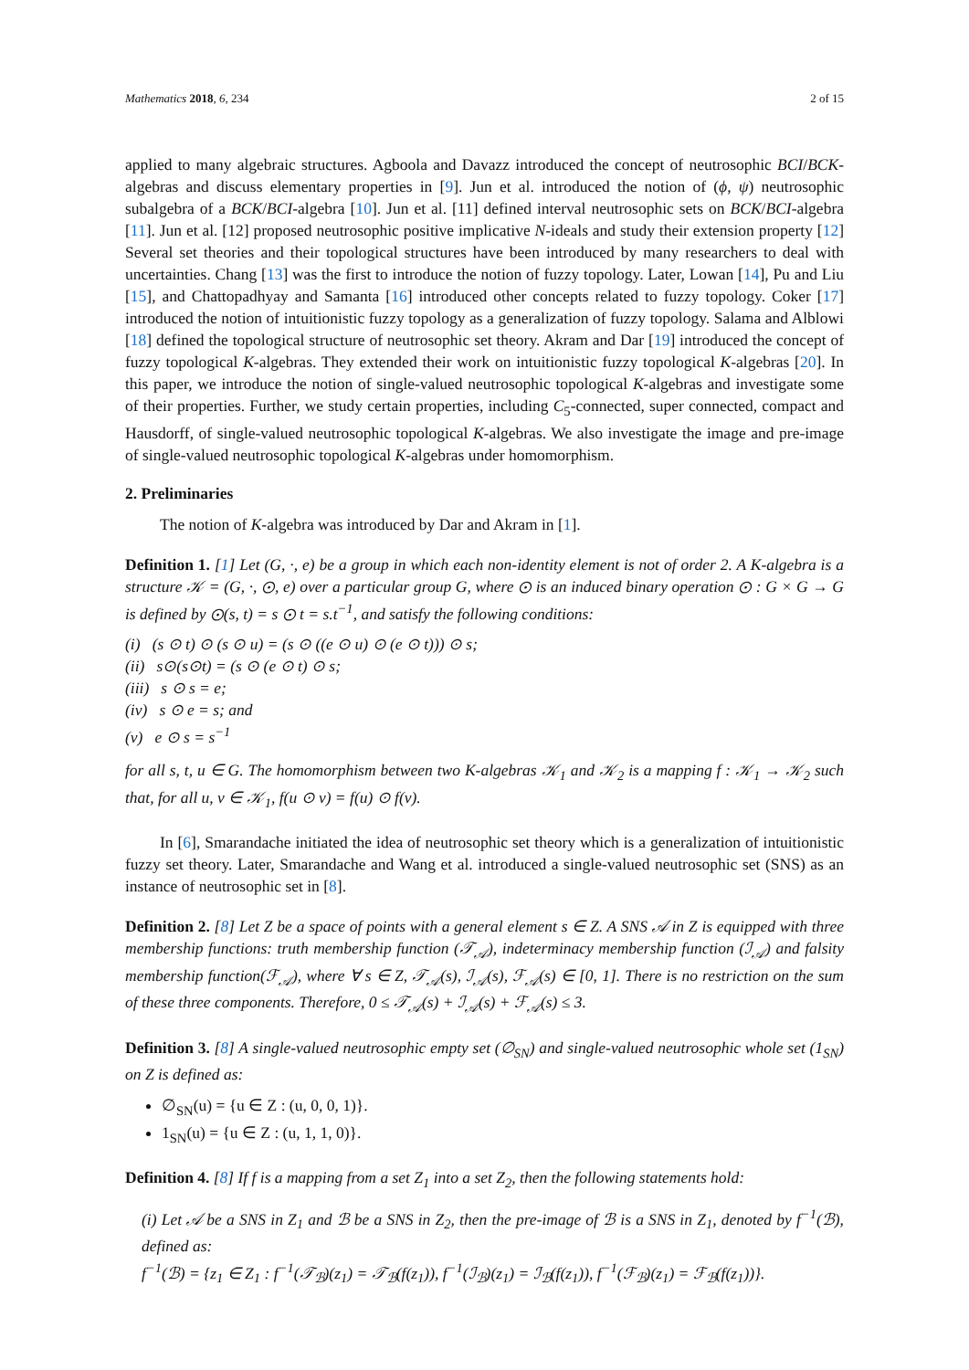Mathematics 2018, 6, 234 2 of 15
applied to many algebraic structures. Agboola and Davazz introduced the concept of neutrosophic BCI/BCK-algebras and discuss elementary properties in [9]. Jun et al. introduced the notion of (ϕ, ψ) neutrosophic subalgebra of a BCK/BCI-algebra [10]. Jun et al. [11] defined interval neutrosophic sets on BCK/BCI-algebra [11]. Jun et al. [12] proposed neutrosophic positive implicative N-ideals and study their extension property [12] Several set theories and their topological structures have been introduced by many researchers to deal with uncertainties. Chang [13] was the first to introduce the notion of fuzzy topology. Later, Lowan [14], Pu and Liu [15], and Chattopadhyay and Samanta [16] introduced other concepts related to fuzzy topology. Coker [17] introduced the notion of intuitionistic fuzzy topology as a generalization of fuzzy topology. Salama and Alblowi [18] defined the topological structure of neutrosophic set theory. Akram and Dar [19] introduced the concept of fuzzy topological K-algebras. They extended their work on intuitionistic fuzzy topological K-algebras [20]. In this paper, we introduce the notion of single-valued neutrosophic topological K-algebras and investigate some of their properties. Further, we study certain properties, including C<sub>5</sub>-connected, super connected, compact and Hausdorff, of single-valued neutrosophic topological K-algebras. We also investigate the image and pre-image of single-valued neutrosophic topological K-algebras under homomorphism.
2. Preliminaries
The notion of K-algebra was introduced by Dar and Akram in [1].
Definition 1. [1] Let (G, ·, e) be a group in which each non-identity element is not of order 2. A K-algebra is a structure 𝒦 = (G, ·, ⊙, e) over a particular group G, where ⊙ is an induced binary operation ⊙ : G × G → G is defined by ⊙(s, t) = s ⊙ t = s.t<sup>−1</sup>, and satisfy the following conditions:
(i) (s ⊙ t) ⊙ (s ⊙ u) = (s ⊙ ((e ⊙ u) ⊙ (e ⊙ t))) ⊙ s;
(ii) s⊙(s⊙t) = (s ⊙ (e ⊙ t) ⊙ s;
(iii) s ⊙ s = e;
(iv) s ⊙ e = s; and
(v) e ⊙ s = s<sup>−1</sup>
for all s, t, u ∈ G. The homomorphism between two K-algebras 𝒦<sub>1</sub> and 𝒦<sub>2</sub> is a mapping f : 𝒦<sub>1</sub> → 𝒦<sub>2</sub> such that, for all u, v ∈ 𝒦<sub>1</sub>, f(u ⊙ v) = f(u) ⊙ f(v).
In [6], Smarandache initiated the idea of neutrosophic set theory which is a generalization of intuitionistic fuzzy set theory. Later, Smarandache and Wang et al. introduced a single-valued neutrosophic set (SNS) as an instance of neutrosophic set in [8].
Definition 2. [8] Let Z be a space of points with a general element s ∈ Z. A SNS 𝒜 in Z is equipped with three membership functions: truth membership function (𝒯<sub>𝒜</sub>), indeterminacy membership function (ℐ<sub>𝒜</sub>) and falsity membership function(ℱ<sub>𝒜</sub>), where ∀ s ∈ Z, 𝒯<sub>𝒜</sub>(s), ℐ<sub>𝒜</sub>(s), ℱ<sub>𝒜</sub>(s) ∈ [0, 1]. There is no restriction on the sum of these three components. Therefore, 0 ≤ 𝒯<sub>𝒜</sub>(s) + ℐ<sub>𝒜</sub>(s) + ℱ<sub>𝒜</sub>(s) ≤ 3.
Definition 3. [8] A single-valued neutrosophic empty set (∅<sub>SN</sub>) and single-valued neutrosophic whole set (1<sub>SN</sub>) on Z is defined as:
∅<sub>SN</sub>(u) = {u ∈ Z : (u, 0, 0, 1)}.
1<sub>SN</sub>(u) = {u ∈ Z : (u, 1, 1, 0)}.
Definition 4. [8] If f is a mapping from a set Z<sub>1</sub> into a set Z<sub>2</sub>, then the following statements hold:
(i) Let 𝒜 be a SNS in Z<sub>1</sub> and ℬ be a SNS in Z<sub>2</sub>, then the pre-image of ℬ is a SNS in Z<sub>1</sub>, denoted by f<sup>−1</sup>(ℬ), defined as:
f<sup>−1</sup>(ℬ) = {z<sub>1</sub> ∈ Z<sub>1</sub> : f<sup>−1</sup>(𝒯<sub>ℬ</sub>)(z<sub>1</sub>) = 𝒯<sub>ℬ</sub>(f(z<sub>1</sub>)), f<sup>−1</sup>(ℐ<sub>ℬ</sub>)(z<sub>1</sub>) = ℐ<sub>ℬ</sub>(f(z<sub>1</sub>)), f<sup>−1</sup>(ℱ<sub>ℬ</sub>)(z<sub>1</sub>) = ℱ<sub>ℬ</sub>(f(z<sub>1</sub>))}.